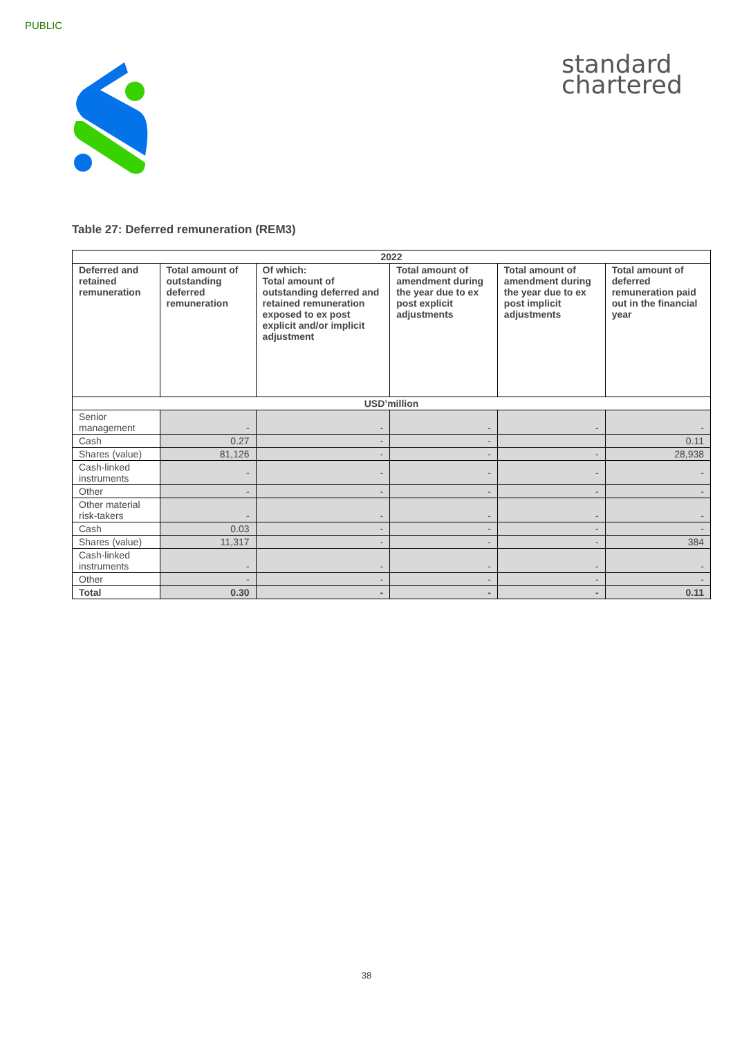PUBLIC
standard
chartered
Table 27: Deferred remuneration (REM3)
| 2022 | | | | | |
| Deferred and retained remuneration | Total amount of outstanding deferred remuneration | Of which: Total amount of outstanding deferred and retained remuneration exposed to ex post explicit and/or implicit adjustment | Total amount of amendment during the year due to ex post explicit adjustments | Total amount of amendment during the year due to ex post implicit adjustments | Total amount of deferred remuneration paid out in the financial year |
| USD’million | | | | | |
| Senior management | - | - | - | - | - |
| Cash | 0.27 | - | - | | 0.11 |
| Shares (value) | 81,126 | - | - | - | 28,938 |
| Cash-linked instruments | - | - | - | - | - |
| Other | - | - | - | - | - |
| Other material risk-takers | - | - | - | - | - |
| Cash | 0.03 | - | - | - | - |
| Shares (value) | 11,317 | - | - | - | 384 |
| Cash-linked instruments | - | - | - | - | - |
| Other | - | - | - | - | - |
| Total | 0.30 | - | - | - | 0.11 |
38